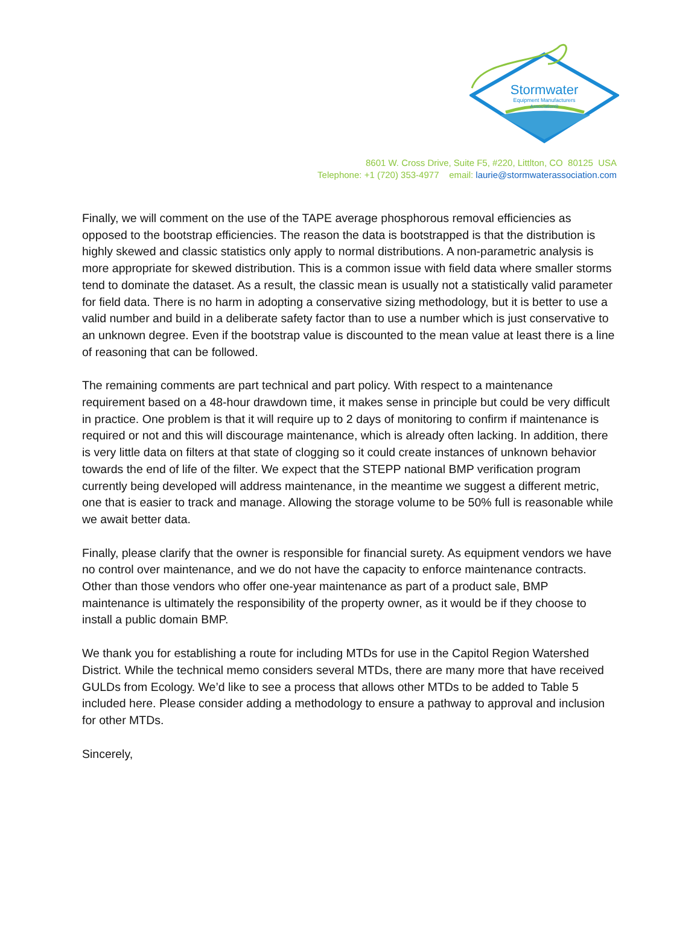Stormwater
Equipment Manufacturers
Association®
8601 W. Cross Drive, Suite F5, #220, Littlton, CO 80125 USA
Telephone: +1 (720) 353-4977 email: laurie@stormwaterassociation.com
Finally, we will comment on the use of the TAPE average phosphorous removal efficiencies as opposed to the bootstrap efficiencies. The reason the data is bootstrapped is that the distribution is highly skewed and classic statistics only apply to normal distributions. A non-parametric analysis is more appropriate for skewed distribution. This is a common issue with field data where smaller storms tend to dominate the dataset. As a result, the classic mean is usually not a statistically valid parameter for field data. There is no harm in adopting a conservative sizing methodology, but it is better to use a valid number and build in a deliberate safety factor than to use a number which is just conservative to an unknown degree. Even if the bootstrap value is discounted to the mean value at least there is a line of reasoning that can be followed.
The remaining comments are part technical and part policy. With respect to a maintenance requirement based on a 48-hour drawdown time, it makes sense in principle but could be very difficult in practice. One problem is that it will require up to 2 days of monitoring to confirm if maintenance is required or not and this will discourage maintenance, which is already often lacking. In addition, there is very little data on filters at that state of clogging so it could create instances of unknown behavior towards the end of life of the filter. We expect that the STEPP national BMP verification program currently being developed will address maintenance, in the meantime we suggest a different metric, one that is easier to track and manage. Allowing the storage volume to be 50% full is reasonable while we await better data.
Finally, please clarify that the owner is responsible for financial surety. As equipment vendors we have no control over maintenance, and we do not have the capacity to enforce maintenance contracts. Other than those vendors who offer one-year maintenance as part of a product sale, BMP maintenance is ultimately the responsibility of the property owner, as it would be if they choose to install a public domain BMP.
We thank you for establishing a route for including MTDs for use in the Capitol Region Watershed District. While the technical memo considers several MTDs, there are many more that have received GULDs from Ecology. We’d like to see a process that allows other MTDs to be added to Table 5 included here. Please consider adding a methodology to ensure a pathway to approval and inclusion for other MTDs.
Sincerely,